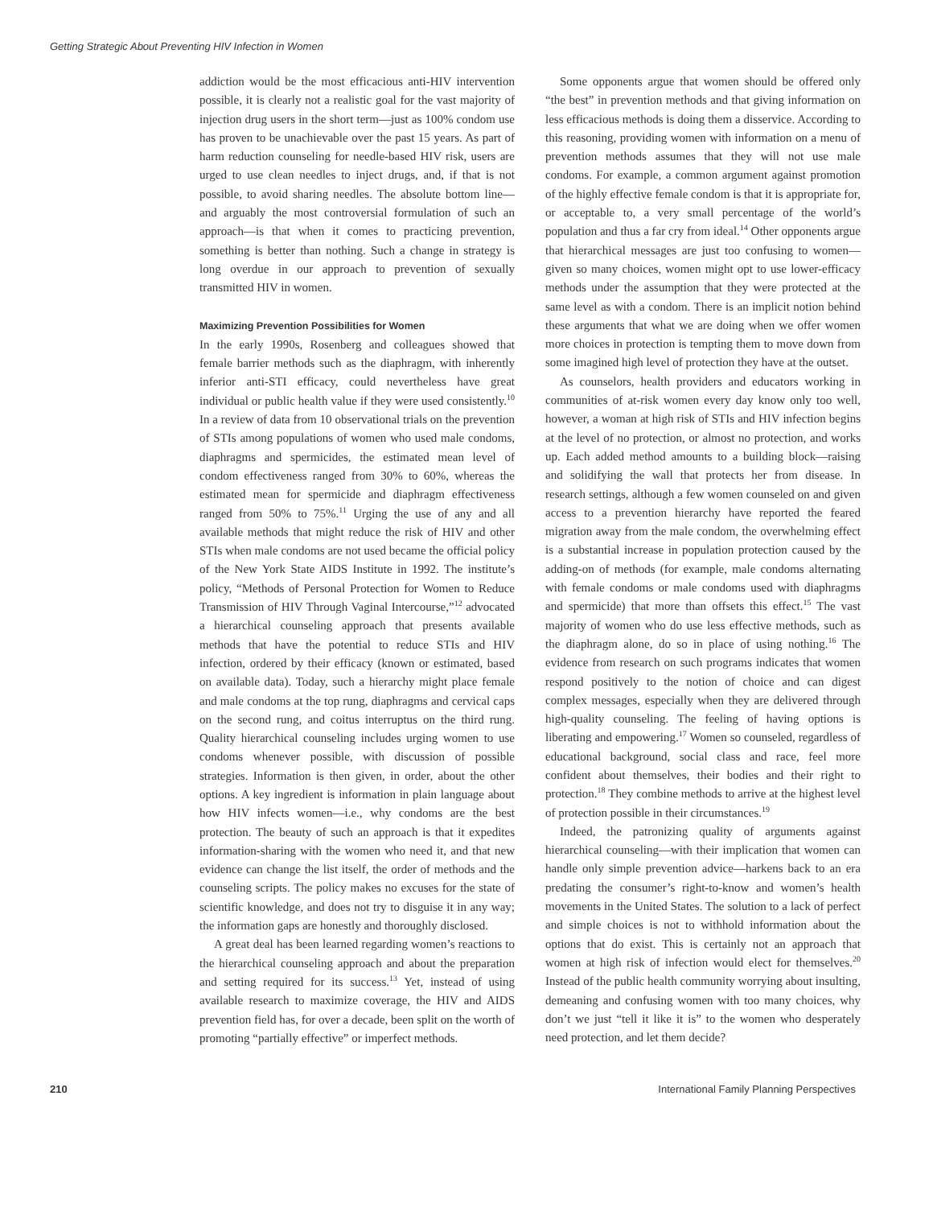Getting Strategic About Preventing HIV Infection in Women
addiction would be the most efficacious anti-HIV intervention possible, it is clearly not a realistic goal for the vast majority of injection drug users in the short term—just as 100% condom use has proven to be unachievable over the past 15 years. As part of harm reduction counseling for needle-based HIV risk, users are urged to use clean needles to inject drugs, and, if that is not possible, to avoid sharing needles. The absolute bottom line—and arguably the most controversial formulation of such an approach—is that when it comes to practicing prevention, something is better than nothing. Such a change in strategy is long overdue in our approach to prevention of sexually transmitted HIV in women.
Maximizing Prevention Possibilities for Women
In the early 1990s, Rosenberg and colleagues showed that female barrier methods such as the diaphragm, with inherently inferior anti-STI efficacy, could nevertheless have great individual or public health value if they were used consistently.<sup>10</sup> In a review of data from 10 observational trials on the prevention of STIs among populations of women who used male condoms, diaphragms and spermicides, the estimated mean level of condom effectiveness ranged from 30% to 60%, whereas the estimated mean for spermicide and diaphragm effectiveness ranged from 50% to 75%.<sup>11</sup> Urging the use of any and all available methods that might reduce the risk of HIV and other STIs when male condoms are not used became the official policy of the New York State AIDS Institute in 1992. The institute’s policy, “Methods of Personal Protection for Women to Reduce Transmission of HIV Through Vaginal Intercourse,”<sup>12</sup> advocated a hierarchical counseling approach that presents available methods that have the potential to reduce STIs and HIV infection, ordered by their efficacy (known or estimated, based on available data). Today, such a hierarchy might place female and male condoms at the top rung, diaphragms and cervical caps on the second rung, and coitus interruptus on the third rung. Quality hierarchical counseling includes urging women to use condoms whenever possible, with discussion of possible strategies. Information is then given, in order, about the other options. A key ingredient is information in plain language about how HIV infects women—i.e., why condoms are the best protection. The beauty of such an approach is that it expedites information-sharing with the women who need it, and that new evidence can change the list itself, the order of methods and the counseling scripts. The policy makes no excuses for the state of scientific knowledge, and does not try to disguise it in any way; the information gaps are honestly and thoroughly disclosed.
A great deal has been learned regarding women’s reactions to the hierarchical counseling approach and about the preparation and setting required for its success.<sup>13</sup> Yet, instead of using available research to maximize coverage, the HIV and AIDS prevention field has, for over a decade, been split on the worth of promoting “partially effective” or imperfect methods.
Some opponents argue that women should be offered only “the best” in prevention methods and that giving information on less efficacious methods is doing them a disservice. According to this reasoning, providing women with information on a menu of prevention methods assumes that they will not use male condoms. For example, a common argument against promotion of the highly effective female condom is that it is appropriate for, or acceptable to, a very small percentage of the world’s population and thus a far cry from ideal.<sup>14</sup> Other opponents argue that hierarchical messages are just too confusing to women—given so many choices, women might opt to use lower-efficacy methods under the assumption that they were protected at the same level as with a condom. There is an implicit notion behind these arguments that what we are doing when we offer women more choices in protection is tempting them to move down from some imagined high level of protection they have at the outset.
As counselors, health providers and educators working in communities of at-risk women every day know only too well, however, a woman at high risk of STIs and HIV infection begins at the level of no protection, or almost no protection, and works up. Each added method amounts to a building block—raising and solidifying the wall that protects her from disease. In research settings, although a few women counseled on and given access to a prevention hierarchy have reported the feared migration away from the male condom, the overwhelming effect is a substantial increase in population protection caused by the adding-on of methods (for example, male condoms alternating with female condoms or male condoms used with diaphragms and spermicide) that more than offsets this effect.<sup>15</sup> The vast majority of women who do use less effective methods, such as the diaphragm alone, do so in place of using nothing.<sup>16</sup> The evidence from research on such programs indicates that women respond positively to the notion of choice and can digest complex messages, especially when they are delivered through high-quality counseling. The feeling of having options is liberating and empowering.<sup>17</sup> Women so counseled, regardless of educational background, social class and race, feel more confident about themselves, their bodies and their right to protection.<sup>18</sup> They combine methods to arrive at the highest level of protection possible in their circumstances.<sup>19</sup>
Indeed, the patronizing quality of arguments against hierarchical counseling—with their implication that women can handle only simple prevention advice—harkens back to an era predating the consumer’s right-to-know and women’s health movements in the United States. The solution to a lack of perfect and simple choices is not to withhold information about the options that do exist. This is certainly not an approach that women at high risk of infection would elect for themselves.<sup>20</sup> Instead of the public health community worrying about insulting, demeaning and confusing women with too many choices, why don’t we just “tell it like it is” to the women who desperately need protection, and let them decide?
210 International Family Planning Perspectives